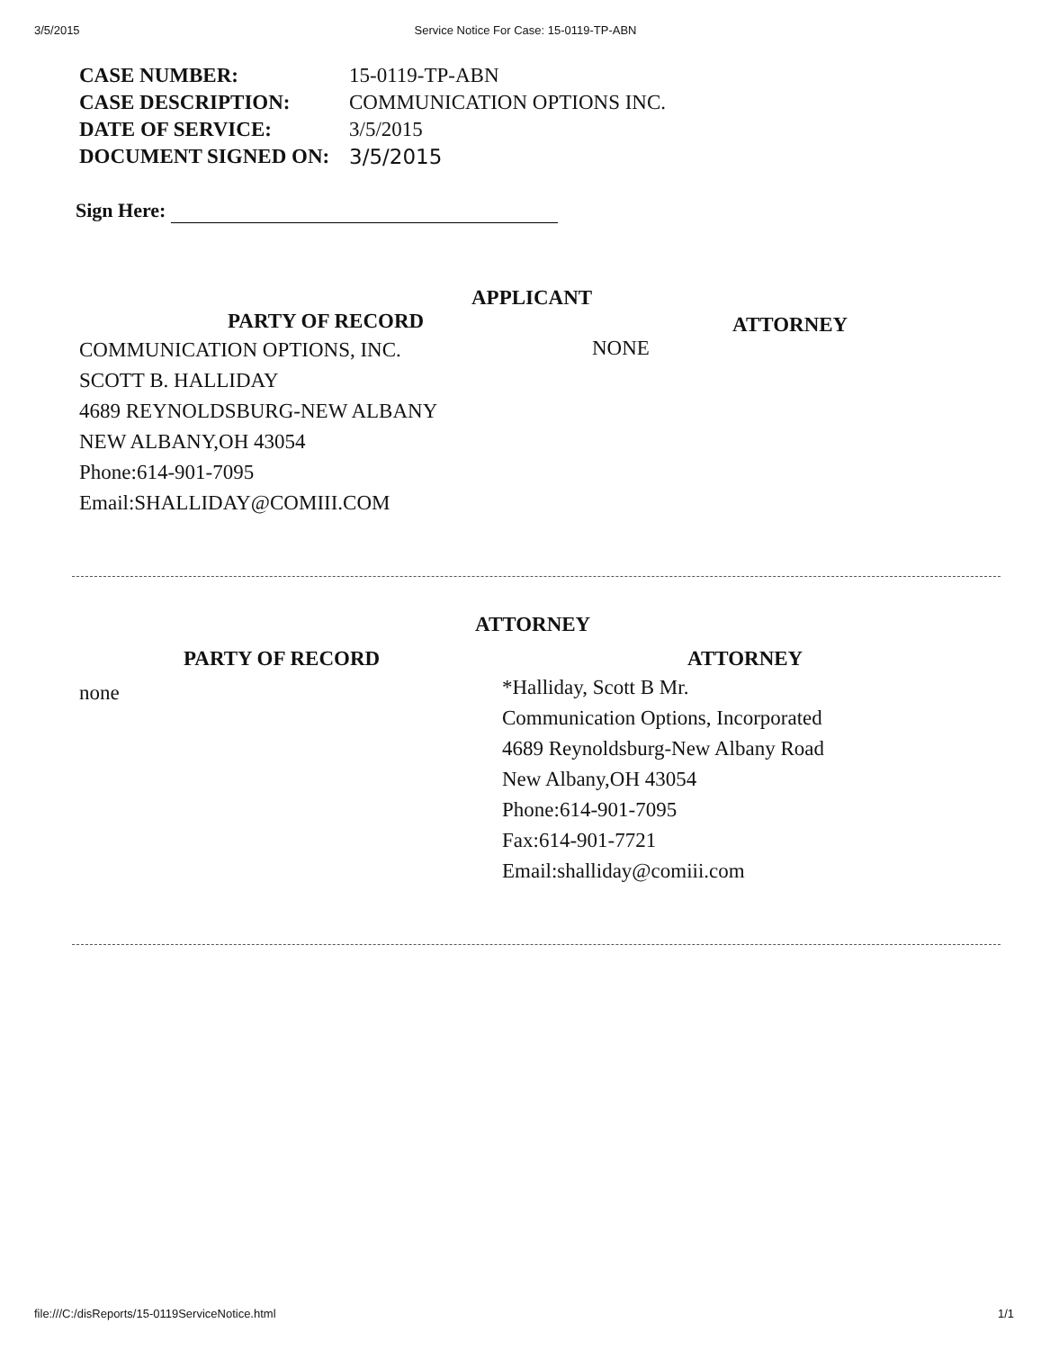3/5/2015 Service Notice For Case: 15-0119-TP-ABN
| CASE NUMBER: | 15-0119-TP-ABN |
| CASE DESCRIPTION: | COMMUNICATION OPTIONS INC. |
| DATE OF SERVICE: | 3/5/2015 |
| DOCUMENT SIGNED ON: | 3/5/2015 |
Sign Here:
APPLICANT
PARTY OF RECORD
COMMUNICATION OPTIONS, INC.
SCOTT B. HALLIDAY
4689 REYNOLDSBURG-NEW ALBANY
NEW ALBANY,OH 43054
Phone:614-901-7095
Email:SHALLIDAY@COMIII.COM
ATTORNEY
NONE
ATTORNEY
PARTY OF RECORD
none
ATTORNEY
*Halliday, Scott B Mr.
Communication Options, Incorporated
4689 Reynoldsburg-New Albany Road
New Albany,OH 43054
Phone:614-901-7095
Fax:614-901-7721
Email:shalliday@comiii.com
file:///C:/disReports/15-0119ServiceNotice.html 1/1